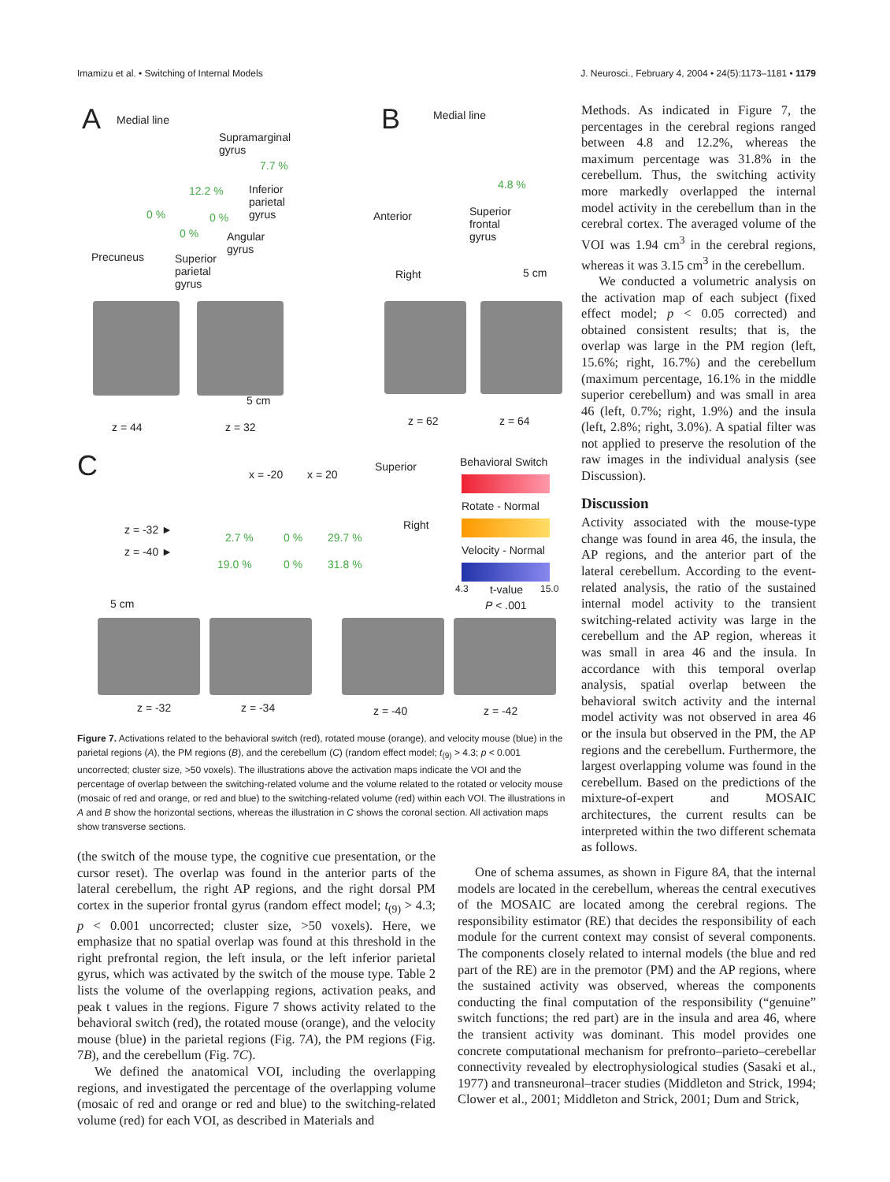Imamizu et al. • Switching of Internal Models J. Neurosci., February 4, 2004 • 24(5):1173–1181 • 1179
A Medial line
Supramarginal
gyrus
7.7 %
12.2 % Inferior
parietal
gyrus 0 % 0 %
0 % Angular
gyrus
Precuneus Superior
parietal
gyrus
5 cm
z = 44 z = 32
B Medial line
4.8 %
Superior
frontal
gyrus
Anterior
Right 5 cm
z = 62 z = 64
C x = -20 x = 20
Superior
Right z = -32 ►
z = -40 ►
2.7 % 0 % 29.7 %
19.0 % 0 % 31.8 %
Behavioral Switch
Rotate - Normal
Velocity - Normal
4.3 t-value 15.0
P < .001 5 cm
z = -32 z = -34 z = -40 z = -42
Figure 7. Activations related to the behavioral switch (red), rotated mouse (orange), and velocity mouse (blue) in the parietal regions (A), the PM regions (B), and the cerebellum (C) (random effect model; t<sub>(9)</sub> > 4.3; p < 0.001 uncorrected; cluster size, >50 voxels). The illustrations above the activation maps indicate the VOI and the percentage of overlap between the switching-related volume and the volume related to the rotated or velocity mouse (mosaic of red and orange, or red and blue) to the switching-related volume (red) within each VOI. The illustrations in A and B show the horizontal sections, whereas the illustration in C shows the coronal section. All activation maps show transverse sections.
Methods. As indicated in Figure 7, the percentages in the cerebral regions ranged between 4.8 and 12.2%, whereas the maximum percentage was 31.8% in the cerebellum. Thus, the switching activity more markedly overlapped the internal model activity in the cerebellum than in the cerebral cortex. The averaged volume of the VOI was 1.94 cm<sup>3</sup> in the cerebral regions, whereas it was 3.15 cm<sup>3</sup> in the cerebellum.
We conducted a volumetric analysis on the activation map of each subject (fixed effect model; p < 0.05 corrected) and obtained consistent results; that is, the overlap was large in the PM region (left, 15.6%; right, 16.7%) and the cerebellum (maximum percentage, 16.1% in the middle superior cerebellum) and was small in area 46 (left, 0.7%; right, 1.9%) and the insula (left, 2.8%; right, 3.0%). A spatial filter was not applied to preserve the resolution of the raw images in the individual analysis (see Discussion).
Discussion
Activity associated with the mouse-type change was found in area 46, the insula, the AP regions, and the anterior part of the lateral cerebellum. According to the event-related analysis, the ratio of the sustained internal model activity to the transient switching-related activity was large in the cerebellum and the AP region, whereas it was small in area 46 and the insula. In accordance with this temporal overlap analysis, spatial overlap between the behavioral switch activity and the internal model activity was not observed in area 46 or the insula but observed in the PM, the AP regions and the cerebellum. Furthermore, the largest overlapping volume was found in the cerebellum. Based on the predictions of the mixture-of-expert and MOSAIC architectures, the current results can be interpreted within the two different schemata as follows.
(the switch of the mouse type, the cognitive cue presentation, or the cursor reset). The overlap was found in the anterior parts of the lateral cerebellum, the right AP regions, and the right dorsal PM cortex in the superior frontal gyrus (random effect model; t<sub>(9)</sub> > 4.3; p < 0.001 uncorrected; cluster size, >50 voxels). Here, we emphasize that no spatial overlap was found at this threshold in the right prefrontal region, the left insula, or the left inferior parietal gyrus, which was activated by the switch of the mouse type. Table 2 lists the volume of the overlapping regions, activation peaks, and peak t values in the regions. Figure 7 shows activity related to the behavioral switch (red), the rotated mouse (orange), and the velocity mouse (blue) in the parietal regions (Fig. 7A), the PM regions (Fig. 7B), and the cerebellum (Fig. 7C).
We defined the anatomical VOI, including the overlapping regions, and investigated the percentage of the overlapping volume (mosaic of red and orange or red and blue) to the switching-related volume (red) for each VOI, as described in Materials and
One of schema assumes, as shown in Figure 8A, that the internal models are located in the cerebellum, whereas the central executives of the MOSAIC are located among the cerebral regions. The responsibility estimator (RE) that decides the responsibility of each module for the current context may consist of several components. The components closely related to internal models (the blue and red part of the RE) are in the premotor (PM) and the AP regions, where the sustained activity was observed, whereas the components conducting the final computation of the responsibility (“genuine” switch functions; the red part) are in the insula and area 46, where the transient activity was dominant. This model provides one concrete computational mechanism for prefronto–parieto–cerebellar connectivity revealed by electrophysiological studies (Sasaki et al., 1977) and transneuronal–tracer studies (Middleton and Strick, 1994; Clower et al., 2001; Middleton and Strick, 2001; Dum and Strick,